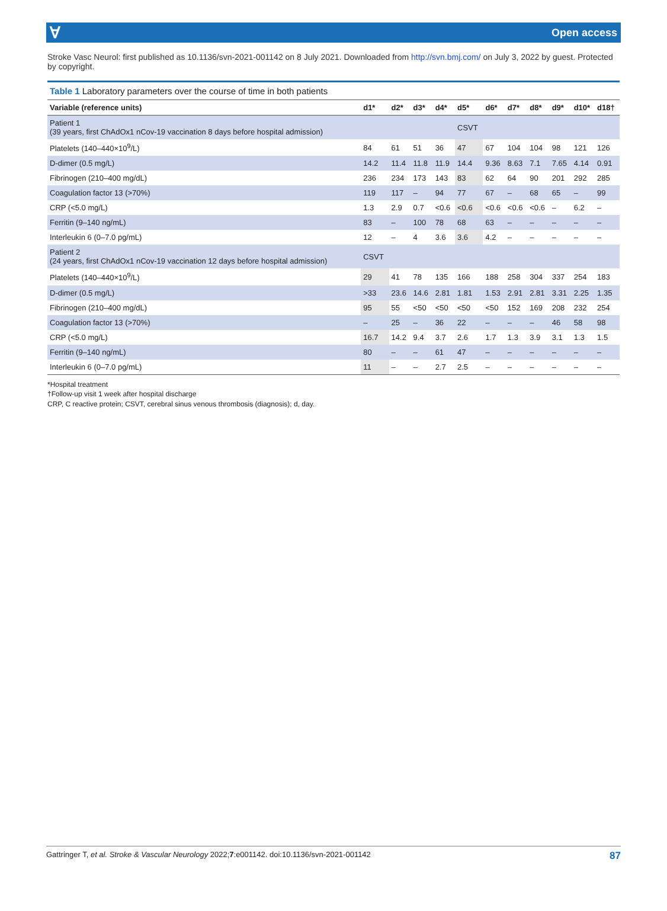Ɐ Open access
Stroke Vasc Neurol: first published as 10.1136/svn-2021-001142 on 8 July 2021. Downloaded from http://svn.bmj.com/ on July 3, 2022 by guest. Protected by copyright.
Table 1 Laboratory parameters over the course of time in both patients
| Variable (reference units) | d1* | d2* | d3* | d4* | d5* | d6* | d7* | d8* | d9* | d10* | d18† |
| --- | --- | --- | --- | --- | --- | --- | --- | --- | --- | --- | --- |
| Patient 1 (39 years, first ChAdOx1 nCov-19 vaccination 8 days before hospital admission) | | | | | CSVT | | | | | | |
| Platelets (140–440×10<sup>9</sup>/L) | 84 | 61 | 51 | 36 | 47 | 67 | 104 | 104 | 98 | 121 | 126 |
| D-dimer (0.5 mg/L) | 14.2 | 11.4 | 11.8 | 11.9 | 14.4 | 9.36 | 8.63 | 7.1 | 7.65 | 4.14 | 0.91 |
| Fibrinogen (210–400 mg/dL) | 236 | 234 | 173 | 143 | 83 | 62 | 64 | 90 | 201 | 292 | 285 |
| Coagulation factor 13 (>70%) | 119 | 117 | – | 94 | 77 | 67 | – | 68 | 65 | – | 99 |
| CRP (<5.0 mg/L) | 1.3 | 2.9 | 0.7 | <0.6 | <0.6 | <0.6 | <0.6 | <0.6 | – | 6.2 | – |
| Ferritin (9–140 ng/mL) | 83 | – | 100 | 78 | 68 | 63 | – | – | – | – | – |
| Interleukin 6 (0–7.0 pg/mL) | 12 | – | 4 | 3.6 | 3.6 | 4.2 | – | – | – | – | – |
| Patient 2 (24 years, first ChAdOx1 nCov-19 vaccination 12 days before hospital admission) | CSVT | | | | | | | | | | |
| Platelets (140–440×10<sup>9</sup>/L) | 29 | 41 | 78 | 135 | 166 | 188 | 258 | 304 | 337 | 254 | 183 |
| D-dimer (0.5 mg/L) | >33 | 23.6 | 14.6 | 2.81 | 1.81 | 1.53 | 2.91 | 2.81 | 3.31 | 2.25 | 1.35 |
| Fibrinogen (210–400 mg/dL) | 95 | 55 | <50 | <50 | <50 | <50 | 152 | 169 | 208 | 232 | 254 |
| Coagulation factor 13 (>70%) | – | 25 | – | 36 | 22 | – | – | – | 46 | 58 | 98 |
| CRP (<5.0 mg/L) | 16.7 | 14.2 | 9.4 | 3.7 | 2.6 | 1.7 | 1.3 | 3.9 | 3.1 | 1.3 | 1.5 |
| Ferritin (9–140 ng/mL) | 80 | – | – | 61 | 47 | – | – | – | – | – | – |
| Interleukin 6 (0–7.0 pg/mL) | 11 | – | – | 2.7 | 2.5 | – | – | – | – | – | – |
*Hospital treatment
†Follow-up visit 1 week after hospital discharge
CRP, C reactive protein; CSVT, cerebral sinus venous thrombosis (diagnosis); d, day.
Gattringer T, et al. Stroke & Vascular Neurology 2022;7:e001142. doi:10.1136/svn-2021-001142 87